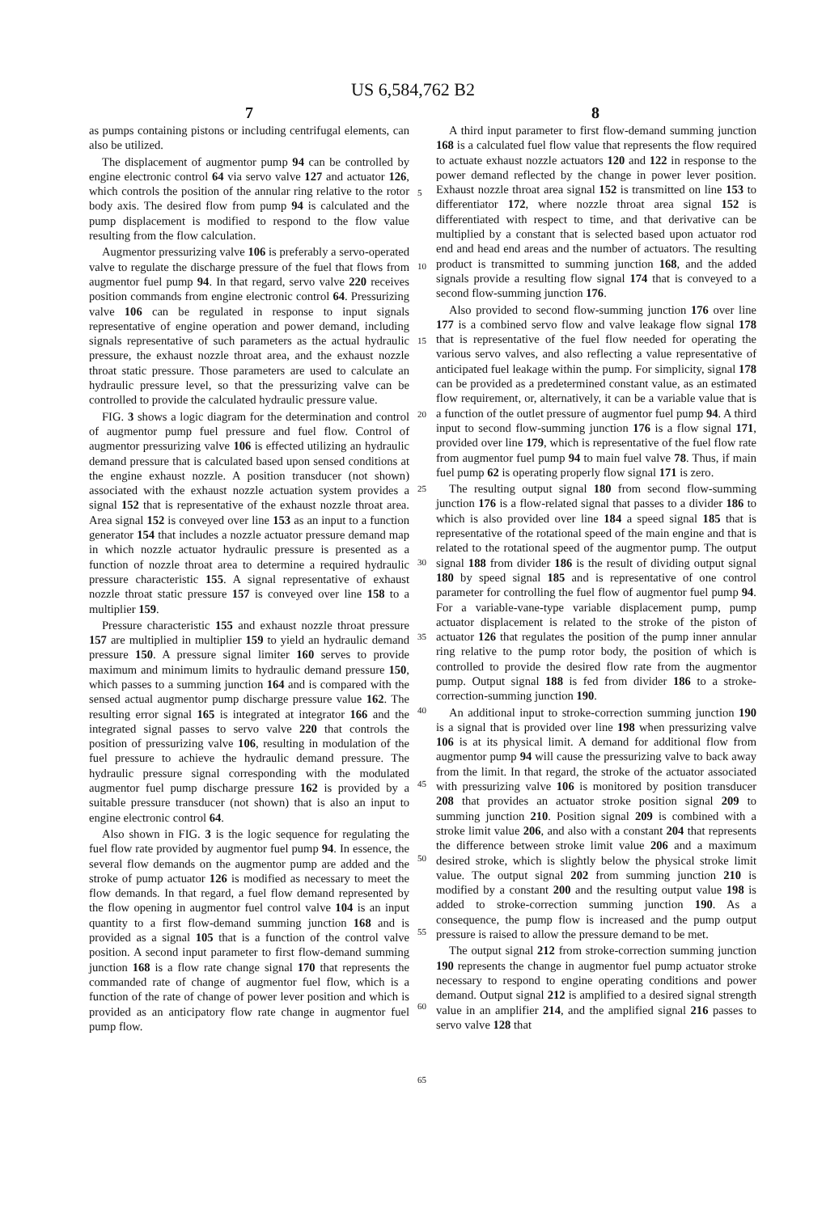US 6,584,762 B2
7 8
as pumps containing pistons or including centrifugal elements, can also be utilized.
The displacement of augmentor pump 94 can be controlled by engine electronic control 64 via servo valve 127 and actuator 126, which controls the position of the annular ring relative to the rotor body axis. The desired flow from pump 94 is calculated and the pump displacement is modified to respond to the flow value resulting from the flow calculation.
Augmentor pressurizing valve 106 is preferably a servo-operated valve to regulate the discharge pressure of the fuel that flows from augmentor fuel pump 94. In that regard, servo valve 220 receives position commands from engine electronic control 64. Pressurizing valve 106 can be regulated in response to input signals representative of engine operation and power demand, including signals representative of such parameters as the actual hydraulic pressure, the exhaust nozzle throat area, and the exhaust nozzle throat static pressure. Those parameters are used to calculate an hydraulic pressure level, so that the pressurizing valve can be controlled to provide the calculated hydraulic pressure value.
FIG. 3 shows a logic diagram for the determination and control of augmentor pump fuel pressure and fuel flow. Control of augmentor pressurizing valve 106 is effected utilizing an hydraulic demand pressure that is calculated based upon sensed conditions at the engine exhaust nozzle. A position transducer (not shown) associated with the exhaust nozzle actuation system provides a signal 152 that is representative of the exhaust nozzle throat area. Area signal 152 is conveyed over line 153 as an input to a function generator 154 that includes a nozzle actuator pressure demand map in which nozzle actuator hydraulic pressure is presented as a function of nozzle throat area to determine a required hydraulic pressure characteristic 155. A signal representative of exhaust nozzle throat static pressure 157 is conveyed over line 158 to a multiplier 159.
Pressure characteristic 155 and exhaust nozzle throat pressure 157 are multiplied in multiplier 159 to yield an hydraulic demand pressure 150. A pressure signal limiter 160 serves to provide maximum and minimum limits to hydraulic demand pressure 150, which passes to a summing junction 164 and is compared with the sensed actual augmentor pump discharge pressure value 162. The resulting error signal 165 is integrated at integrator 166 and the integrated signal passes to servo valve 220 that controls the position of pressurizing valve 106, resulting in modulation of the fuel pressure to achieve the hydraulic demand pressure. The hydraulic pressure signal corresponding with the modulated augmentor fuel pump discharge pressure 162 is provided by a suitable pressure transducer (not shown) that is also an input to engine electronic control 64.
Also shown in FIG. 3 is the logic sequence for regulating the fuel flow rate provided by augmentor fuel pump 94. In essence, the several flow demands on the augmentor pump are added and the stroke of pump actuator 126 is modified as necessary to meet the flow demands. In that regard, a fuel flow demand represented by the flow opening in augmentor fuel control valve 104 is an input quantity to a first flow-demand summing junction 168 and is provided as a signal 105 that is a function of the control valve position. A second input parameter to first flow-demand summing junction 168 is a flow rate change signal 170 that represents the commanded rate of change of augmentor fuel flow, which is a function of the rate of change of power lever position and which is provided as an anticipatory flow rate change in augmentor fuel pump flow.
5
10
15
20
25
30
35
40
45
50
55
60
65
A third input parameter to first flow-demand summing junction 168 is a calculated fuel flow value that represents the flow required to actuate exhaust nozzle actuators 120 and 122 in response to the power demand reflected by the change in power lever position. Exhaust nozzle throat area signal 152 is transmitted on line 153 to differentiator 172, where nozzle throat area signal 152 is differentiated with respect to time, and that derivative can be multiplied by a constant that is selected based upon actuator rod end and head end areas and the number of actuators. The resulting product is transmitted to summing junction 168, and the added signals provide a resulting flow signal 174 that is conveyed to a second flow-summing junction 176.
Also provided to second flow-summing junction 176 over line 177 is a combined servo flow and valve leakage flow signal 178 that is representative of the fuel flow needed for operating the various servo valves, and also reflecting a value representative of anticipated fuel leakage within the pump. For simplicity, signal 178 can be provided as a predetermined constant value, as an estimated flow requirement, or, alternatively, it can be a variable value that is a function of the outlet pressure of augmentor fuel pump 94. A third input to second flow-summing junction 176 is a flow signal 171, provided over line 179, which is representative of the fuel flow rate from augmentor fuel pump 94 to main fuel valve 78. Thus, if main fuel pump 62 is operating properly flow signal 171 is zero.
The resulting output signal 180 from second flow-summing junction 176 is a flow-related signal that passes to a divider 186 to which is also provided over line 184 a speed signal 185 that is representative of the rotational speed of the main engine and that is related to the rotational speed of the augmentor pump. The output signal 188 from divider 186 is the result of dividing output signal 180 by speed signal 185 and is representative of one control parameter for controlling the fuel flow of augmentor fuel pump 94. For a variable-vane-type variable displacement pump, pump actuator displacement is related to the stroke of the piston of actuator 126 that regulates the position of the pump inner annular ring relative to the pump rotor body, the position of which is controlled to provide the desired flow rate from the augmentor pump. Output signal 188 is fed from divider 186 to a stroke-correction-summing junction 190.
An additional input to stroke-correction summing junction 190 is a signal that is provided over line 198 when pressurizing valve 106 is at its physical limit. A demand for additional flow from augmentor pump 94 will cause the pressurizing valve to back away from the limit. In that regard, the stroke of the actuator associated with pressurizing valve 106 is monitored by position transducer 208 that provides an actuator stroke position signal 209 to summing junction 210. Position signal 209 is combined with a stroke limit value 206, and also with a constant 204 that represents the difference between stroke limit value 206 and a maximum desired stroke, which is slightly below the physical stroke limit value. The output signal 202 from summing junction 210 is modified by a constant 200 and the resulting output value 198 is added to stroke-correction summing junction 190. As a consequence, the pump flow is increased and the pump output pressure is raised to allow the pressure demand to be met.
The output signal 212 from stroke-correction summing junction 190 represents the change in augmentor fuel pump actuator stroke necessary to respond to engine operating conditions and power demand. Output signal 212 is amplified to a desired signal strength value in an amplifier 214, and the amplified signal 216 passes to servo valve 128 that